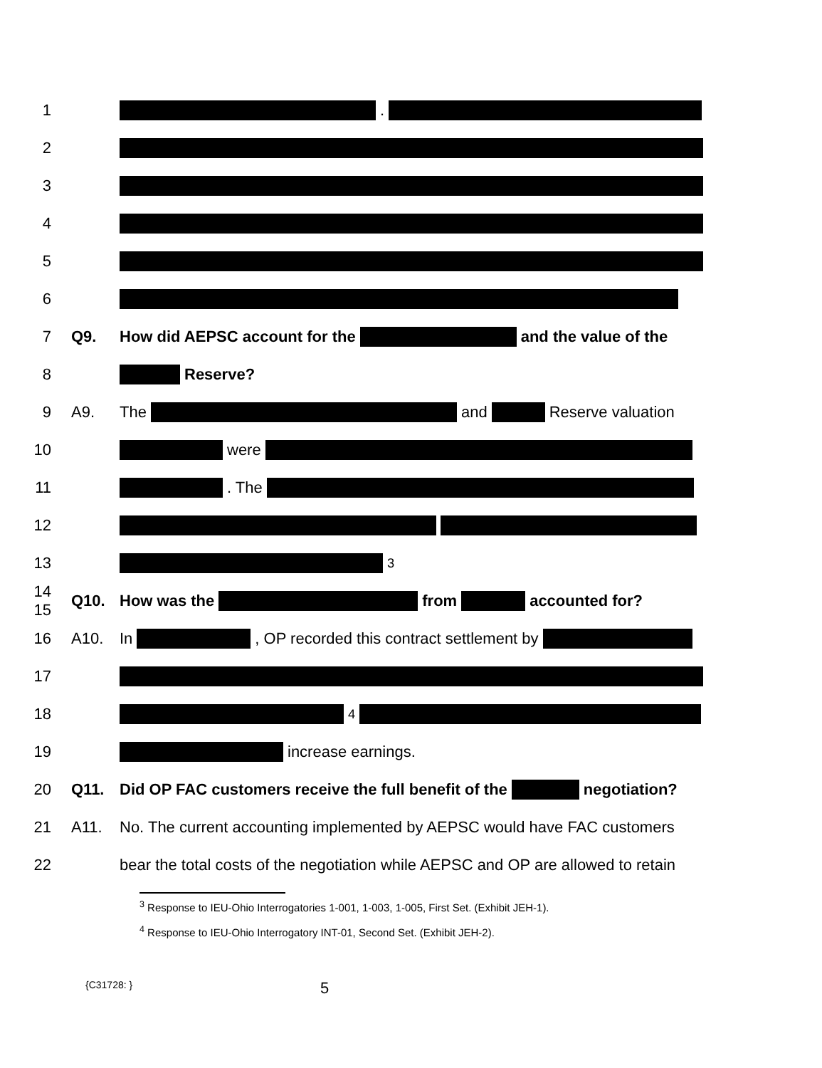1 .
2
3
4
5
6
7 Q9. How did AEPSC account for the and the value of the
8 Reserve?
9 A9. The and Reserve valuation
10 were
11 . The
12
13 <sup>3</sup>
14
15
Q10. How was the from accounted for?
16 A10. In , OP recorded this contract settlement by
17
18 <sup>4</sup>
19 increase earnings.
20 Q11. Did OP FAC customers receive the full benefit of the negotiation?
21 A11. No. The current accounting implemented by AEPSC would have FAC customers
22 bear the total costs of the negotiation while AEPSC and OP are allowed to retain
<sup>3</sup> Response to IEU-Ohio Interrogatories 1-001, 1-003, 1-005, First Set. (Exhibit JEH-1).
<sup>4</sup> Response to IEU-Ohio Interrogatory INT-01, Second Set. (Exhibit JEH-2).
{C31728: }
5